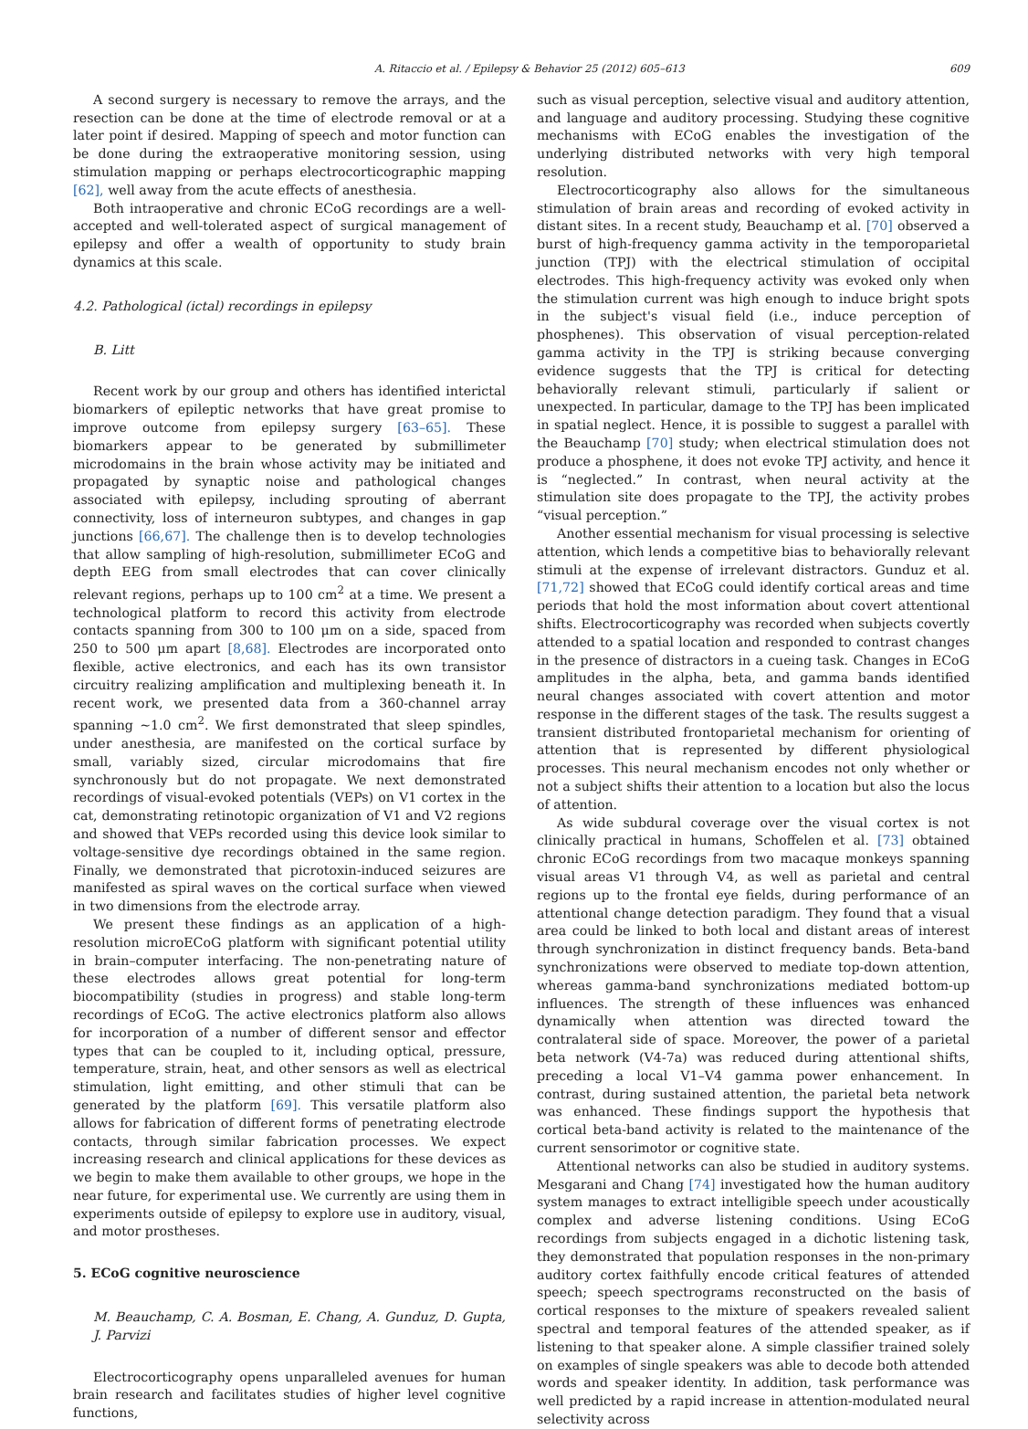A. Ritaccio et al. / Epilepsy & Behavior 25 (2012) 605–613 609
A second surgery is necessary to remove the arrays, and the resection can be done at the time of electrode removal or at a later point if desired. Mapping of speech and motor function can be done during the extraoperative monitoring session, using stimulation mapping or perhaps electrocorticographic mapping [62], well away from the acute effects of anesthesia.
Both intraoperative and chronic ECoG recordings are a well-accepted and well-tolerated aspect of surgical management of epilepsy and offer a wealth of opportunity to study brain dynamics at this scale.
4.2. Pathological (ictal) recordings in epilepsy
B. Litt
Recent work by our group and others has identified interictal biomarkers of epileptic networks that have great promise to improve outcome from epilepsy surgery [63–65]. These biomarkers appear to be generated by submillimeter microdomains in the brain whose activity may be initiated and propagated by synaptic noise and pathological changes associated with epilepsy, including sprouting of aberrant connectivity, loss of interneuron subtypes, and changes in gap junctions [66,67]. The challenge then is to develop technologies that allow sampling of high-resolution, submillimeter ECoG and depth EEG from small electrodes that can cover clinically relevant regions, perhaps up to 100 cm<sup>2</sup> at a time. We present a technological platform to record this activity from electrode contacts spanning from 300 to 100 μm on a side, spaced from 250 to 500 μm apart [8,68]. Electrodes are incorporated onto flexible, active electronics, and each has its own transistor circuitry realizing amplification and multiplexing beneath it. In recent work, we presented data from a 360-channel array spanning ~1.0 cm<sup>2</sup>. We first demonstrated that sleep spindles, under anesthesia, are manifested on the cortical surface by small, variably sized, circular microdomains that fire synchronously but do not propagate. We next demonstrated recordings of visual-evoked potentials (VEPs) on V1 cortex in the cat, demonstrating retinotopic organization of V1 and V2 regions and showed that VEPs recorded using this device look similar to voltage-sensitive dye recordings obtained in the same region. Finally, we demonstrated that picrotoxin-induced seizures are manifested as spiral waves on the cortical surface when viewed in two dimensions from the electrode array.
We present these findings as an application of a high-resolution microECoG platform with significant potential utility in brain–computer interfacing. The non-penetrating nature of these electrodes allows great potential for long-term biocompatibility (studies in progress) and stable long-term recordings of ECoG. The active electronics platform also allows for incorporation of a number of different sensor and effector types that can be coupled to it, including optical, pressure, temperature, strain, heat, and other sensors as well as electrical stimulation, light emitting, and other stimuli that can be generated by the platform [69]. This versatile platform also allows for fabrication of different forms of penetrating electrode contacts, through similar fabrication processes. We expect increasing research and clinical applications for these devices as we begin to make them available to other groups, we hope in the near future, for experimental use. We currently are using them in experiments outside of epilepsy to explore use in auditory, visual, and motor prostheses.
5. ECoG cognitive neuroscience
M. Beauchamp, C. A. Bosman, E. Chang, A. Gunduz, D. Gupta, J. Parvizi
Electrocorticography opens unparalleled avenues for human brain research and facilitates studies of higher level cognitive functions,
such as visual perception, selective visual and auditory attention, and language and auditory processing. Studying these cognitive mechanisms with ECoG enables the investigation of the underlying distributed networks with very high temporal resolution.
Electrocorticography also allows for the simultaneous stimulation of brain areas and recording of evoked activity in distant sites. In a recent study, Beauchamp et al. [70] observed a burst of high-frequency gamma activity in the temporoparietal junction (TPJ) with the electrical stimulation of occipital electrodes. This high-frequency activity was evoked only when the stimulation current was high enough to induce bright spots in the subject's visual field (i.e., induce perception of phosphenes). This observation of visual perception-related gamma activity in the TPJ is striking because converging evidence suggests that the TPJ is critical for detecting behaviorally relevant stimuli, particularly if salient or unexpected. In particular, damage to the TPJ has been implicated in spatial neglect. Hence, it is possible to suggest a parallel with the Beauchamp [70] study; when electrical stimulation does not produce a phosphene, it does not evoke TPJ activity, and hence it is “neglected.” In contrast, when neural activity at the stimulation site does propagate to the TPJ, the activity probes “visual perception.”
Another essential mechanism for visual processing is selective attention, which lends a competitive bias to behaviorally relevant stimuli at the expense of irrelevant distractors. Gunduz et al. [71,72] showed that ECoG could identify cortical areas and time periods that hold the most information about covert attentional shifts. Electrocorticography was recorded when subjects covertly attended to a spatial location and responded to contrast changes in the presence of distractors in a cueing task. Changes in ECoG amplitudes in the alpha, beta, and gamma bands identified neural changes associated with covert attention and motor response in the different stages of the task. The results suggest a transient distributed frontoparietal mechanism for orienting of attention that is represented by different physiological processes. This neural mechanism encodes not only whether or not a subject shifts their attention to a location but also the locus of attention.
As wide subdural coverage over the visual cortex is not clinically practical in humans, Schoffelen et al. [73] obtained chronic ECoG recordings from two macaque monkeys spanning visual areas V1 through V4, as well as parietal and central regions up to the frontal eye fields, during performance of an attentional change detection paradigm. They found that a visual area could be linked to both local and distant areas of interest through synchronization in distinct frequency bands. Beta-band synchronizations were observed to mediate top-down attention, whereas gamma-band synchronizations mediated bottom-up influences. The strength of these influences was enhanced dynamically when attention was directed toward the contralateral side of space. Moreover, the power of a parietal beta network (V4-7a) was reduced during attentional shifts, preceding a local V1–V4 gamma power enhancement. In contrast, during sustained attention, the parietal beta network was enhanced. These findings support the hypothesis that cortical beta-band activity is related to the maintenance of the current sensorimotor or cognitive state.
Attentional networks can also be studied in auditory systems. Mesgarani and Chang [74] investigated how the human auditory system manages to extract intelligible speech under acoustically complex and adverse listening conditions. Using ECoG recordings from subjects engaged in a dichotic listening task, they demonstrated that population responses in the non-primary auditory cortex faithfully encode critical features of attended speech; speech spectrograms reconstructed on the basis of cortical responses to the mixture of speakers revealed salient spectral and temporal features of the attended speaker, as if listening to that speaker alone. A simple classifier trained solely on examples of single speakers was able to decode both attended words and speaker identity. In addition, task performance was well predicted by a rapid increase in attention-modulated neural selectivity across